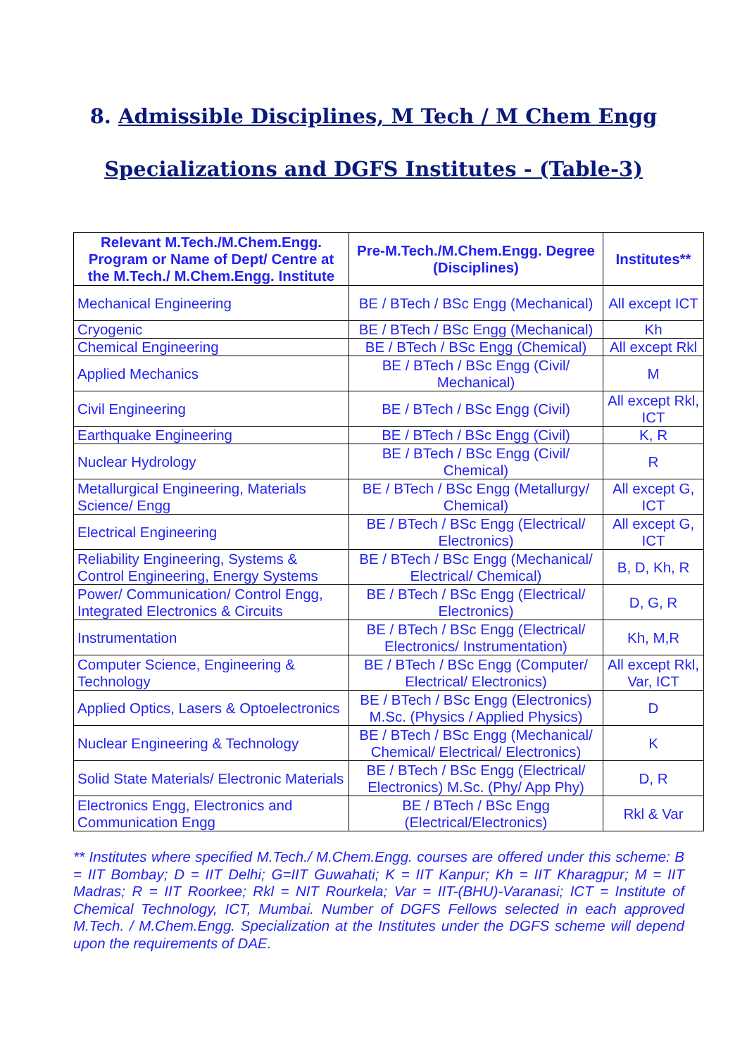8. Admissible Disciplines, M Tech / M Chem Engg
Specializations and DGFS Institutes - (Table-3)
| Relevant M.Tech./M.Chem.Engg. Program or Name of Dept/ Centre at the M.Tech./ M.Chem.Engg. Institute | Pre-M.Tech./M.Chem.Engg. Degree (Disciplines) | Institutes** |
| --- | --- | --- |
| Mechanical Engineering | BE / BTech / BSc Engg (Mechanical) | All except ICT |
| Cryogenic | BE / BTech / BSc Engg (Mechanical) | Kh |
| Chemical Engineering | BE / BTech / BSc Engg (Chemical) | All except Rkl |
| Applied Mechanics | BE / BTech / BSc Engg (Civil/ Mechanical) | M |
| Civil Engineering | BE / BTech / BSc Engg (Civil) | All except Rkl, ICT |
| Earthquake Engineering | BE / BTech / BSc Engg (Civil) | K, R |
| Nuclear Hydrology | BE / BTech / BSc Engg (Civil/ Chemical) | R |
| Metallurgical Engineering, Materials Science/ Engg | BE / BTech / BSc Engg (Metallurgy/ Chemical) | All except G, ICT |
| Electrical Engineering | BE / BTech / BSc Engg (Electrical/ Electronics) | All except G, ICT |
| Reliability Engineering, Systems & Control Engineering, Energy Systems | BE / BTech / BSc Engg (Mechanical/ Electrical/ Chemical) | B, D, Kh, R |
| Power/ Communication/ Control Engg, Integrated Electronics & Circuits | BE / BTech / BSc Engg (Electrical/ Electronics) | D, G, R |
| Instrumentation | BE / BTech / BSc Engg (Electrical/ Electronics/ Instrumentation) | Kh, M,R |
| Computer Science, Engineering & Technology | BE / BTech / BSc Engg (Computer/ Electrical/ Electronics) | All except Rkl, Var, ICT |
| Applied Optics, Lasers & Optoelectronics | BE / BTech / BSc Engg (Electronics) M.Sc. (Physics / Applied Physics) | D |
| Nuclear Engineering & Technology | BE / BTech / BSc Engg (Mechanical/ Chemical/ Electrical/ Electronics) | K |
| Solid State Materials/ Electronic Materials | BE / BTech / BSc Engg (Electrical/ Electronics) M.Sc. (Phy/ App Phy) | D, R |
| Electronics Engg, Electronics and Communication Engg | BE / BTech / BSc Engg (Electrical/Electronics) | Rkl & Var |
** Institutes where specified M.Tech./ M.Chem.Engg. courses are offered under this scheme: B = IIT Bombay; D = IIT Delhi; G=IIT Guwahati; K = IIT Kanpur; Kh = IIT Kharagpur; M = IIT Madras; R = IIT Roorkee; Rkl = NIT Rourkela; Var = IIT-(BHU)-Varanasi; ICT = Institute of Chemical Technology, ICT, Mumbai. Number of DGFS Fellows selected in each approved M.Tech. / M.Chem.Engg. Specialization at the Institutes under the DGFS scheme will depend upon the requirements of DAE.